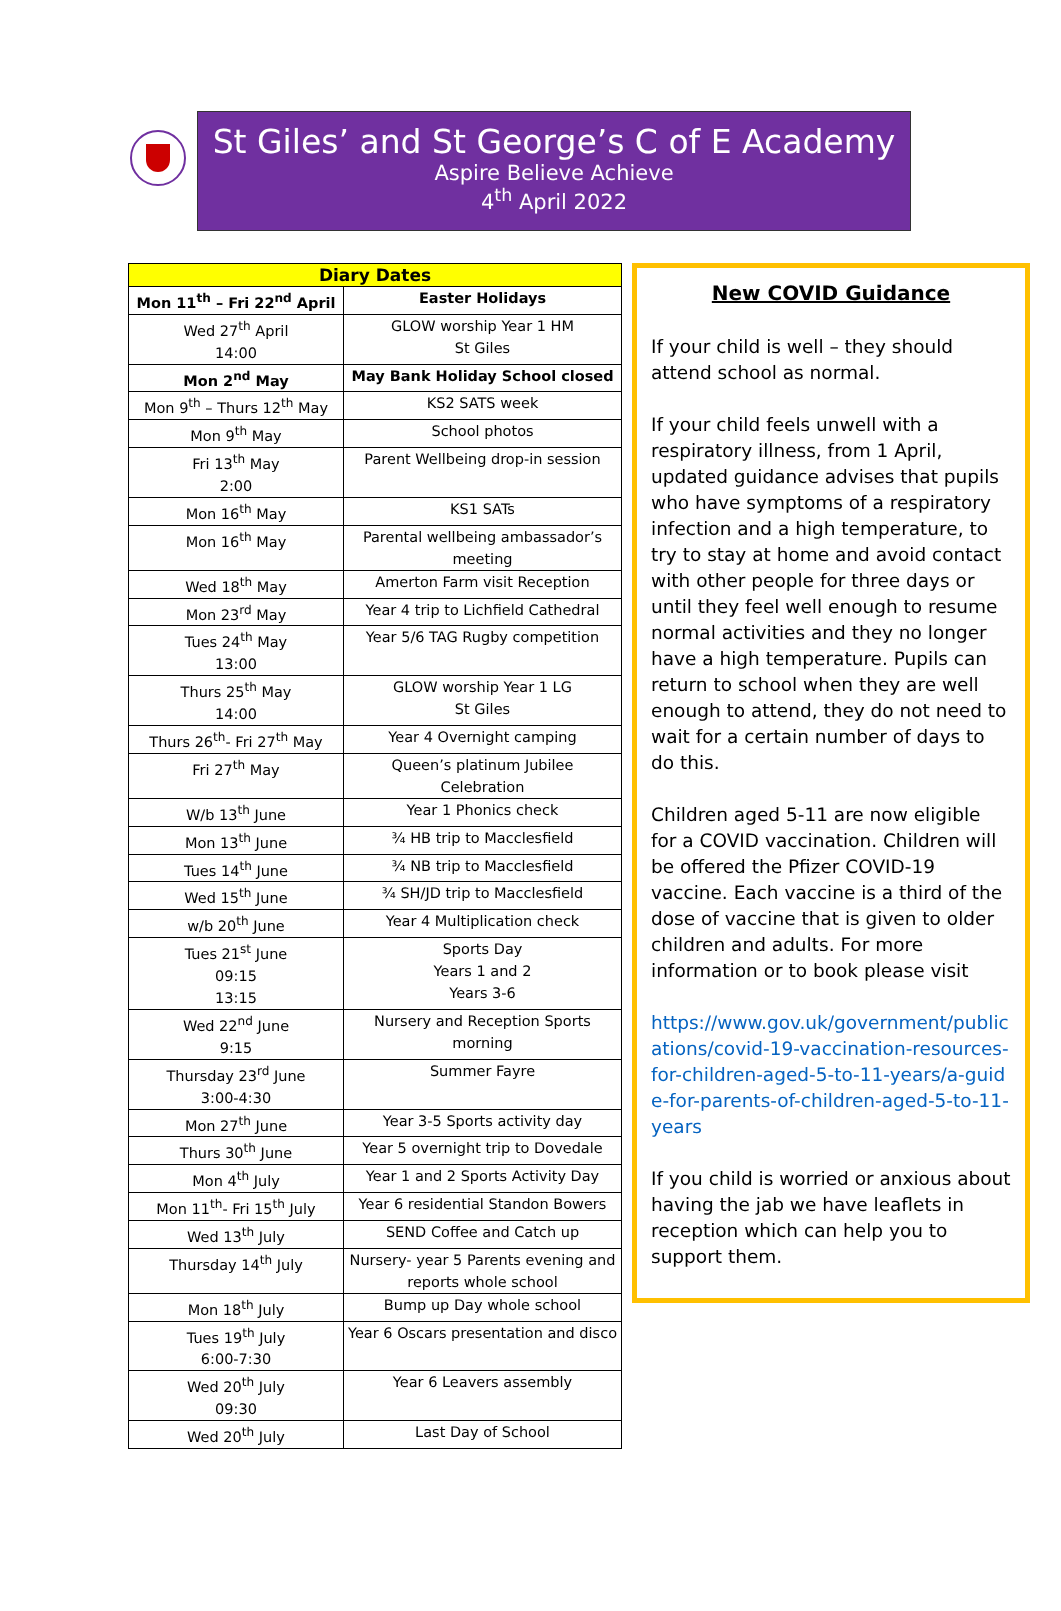St Giles’ and St George’s C of E Academy
Aspire Believe Achieve
4<sup>th</sup> April 2022
| Diary Dates | |
| --- | --- |
| Mon 11<sup>th</sup> – Fri 22<sup>nd</sup> April | Easter Holidays |
| Wed 27<sup>th</sup> April 14:00 | GLOW worship Year 1 HM St Giles |
| Mon 2<sup>nd</sup> May | May Bank Holiday School closed |
| Mon 9<sup>th</sup> – Thurs 12<sup>th</sup> May | KS2 SATS week |
| Mon 9<sup>th</sup> May | School photos |
| Fri 13<sup>th</sup> May 2:00 | Parent Wellbeing drop-in session |
| Mon 16<sup>th</sup> May | KS1 SATs |
| Mon 16<sup>th</sup> May | Parental wellbeing ambassador’s meeting |
| Wed 18<sup>th</sup> May | Amerton Farm visit Reception |
| Mon 23<sup>rd</sup> May | Year 4 trip to Lichfield Cathedral |
| Tues 24<sup>th</sup> May 13:00 | Year 5/6 TAG Rugby competition |
| Thurs 25<sup>th</sup> May 14:00 | GLOW worship Year 1 LG St Giles |
| Thurs 26<sup>th</sup>- Fri 27<sup>th</sup> May | Year 4 Overnight camping |
| Fri 27<sup>th</sup> May | Queen’s platinum Jubilee Celebration |
| W/b 13<sup>th</sup> June | Year 1 Phonics check |
| Mon 13<sup>th</sup> June | ¾ HB trip to Macclesfield |
| Tues 14<sup>th</sup> June | ¾ NB trip to Macclesfield |
| Wed 15<sup>th</sup> June | ¾ SH/JD trip to Macclesfield |
| w/b 20<sup>th</sup> June | Year 4 Multiplication check |
| Tues 21<sup>st</sup> June 09:15 13:15 | Sports Day Years 1 and 2 Years 3-6 |
| Wed 22<sup>nd</sup> June 9:15 | Nursery and Reception Sports morning |
| Thursday 23<sup>rd</sup> June 3:00-4:30 | Summer Fayre |
| Mon 27<sup>th</sup> June | Year 3-5 Sports activity day |
| Thurs 30<sup>th</sup> June | Year 5 overnight trip to Dovedale |
| Mon 4<sup>th</sup> July | Year 1 and 2 Sports Activity Day |
| Mon 11<sup>th</sup>- Fri 15<sup>th</sup> July | Year 6 residential Standon Bowers |
| Wed 13<sup>th</sup> July | SEND Coffee and Catch up |
| Thursday 14<sup>th</sup> July | Nursery- year 5 Parents evening and reports whole school |
| Mon 18<sup>th</sup> July | Bump up Day whole school |
| Tues 19<sup>th</sup> July 6:00-7:30 | Year 6 Oscars presentation and disco |
| Wed 20<sup>th</sup> July 09:30 | Year 6 Leavers assembly |
| Wed 20<sup>th</sup> July | Last Day of School |
New COVID Guidance
If your child is well – they should attend school as normal.
If your child feels unwell with a respiratory illness, from 1 April, updated guidance advises that pupils who have symptoms of a respiratory infection and a high temperature, to try to stay at home and avoid contact with other people for three days or until they feel well enough to resume normal activities and they no longer have a high temperature. Pupils can return to school when they are well enough to attend, they do not need to wait for a certain number of days to do this.
Children aged 5-11 are now eligible for a COVID vaccination. Children will be offered the Pfizer COVID-19 vaccine. Each vaccine is a third of the dose of vaccine that is given to older children and adults. For more information or to book please visit
https://www.gov.uk/government/publications/covid-19-vaccination-resources-for-children-aged-5-to-11-years/a-guide-for-parents-of-children-aged-5-to-11-years
If you child is worried or anxious about having the jab we have leaflets in reception which can help you to support them.